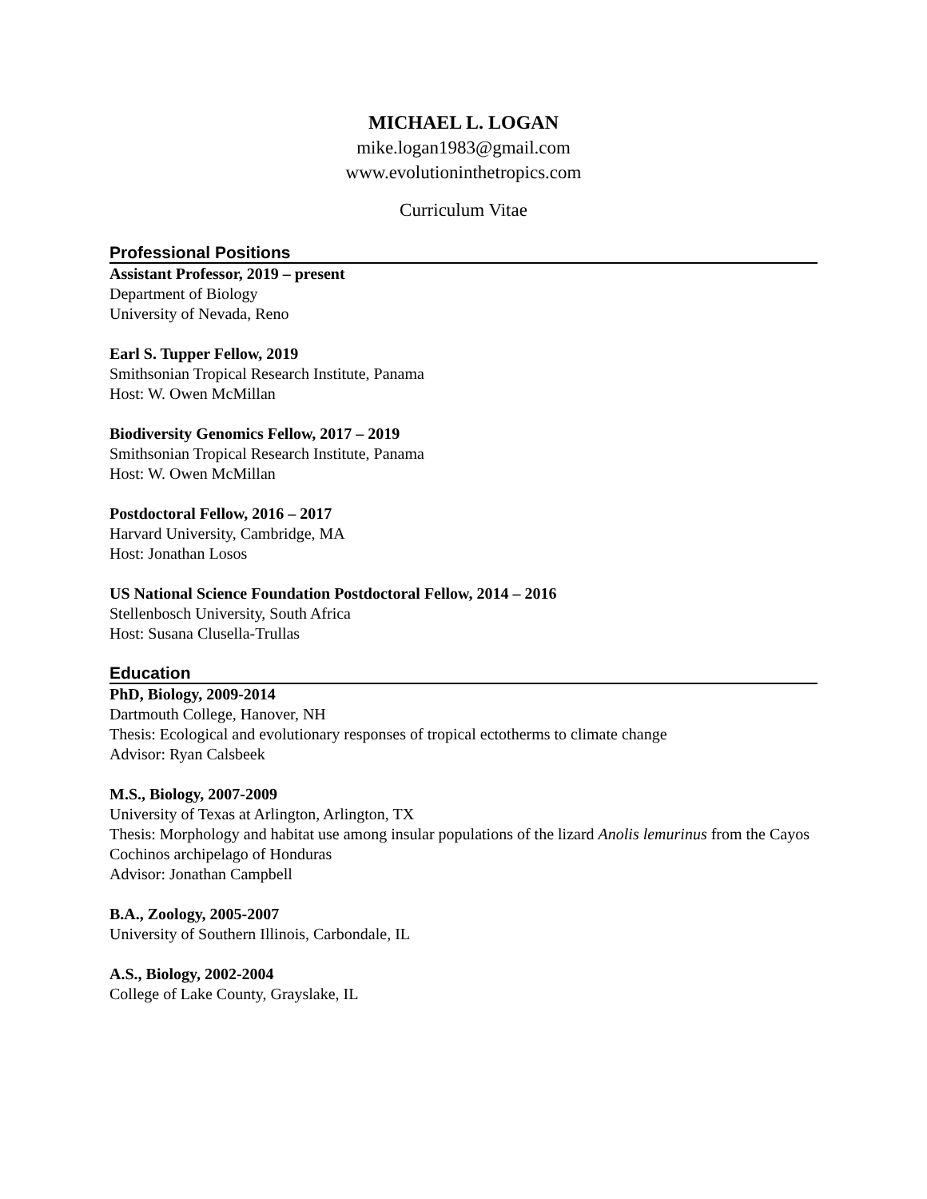MICHAEL L. LOGAN
mike.logan1983@gmail.com
www.evolutioninthetropics.com
Curriculum Vitae
Professional Positions
Assistant Professor, 2019 – present
Department of Biology
University of Nevada, Reno
Earl S. Tupper Fellow, 2019
Smithsonian Tropical Research Institute, Panama
Host: W. Owen McMillan
Biodiversity Genomics Fellow, 2017 – 2019
Smithsonian Tropical Research Institute, Panama
Host: W. Owen McMillan
Postdoctoral Fellow, 2016 – 2017
Harvard University, Cambridge, MA
Host: Jonathan Losos
US National Science Foundation Postdoctoral Fellow, 2014 – 2016
Stellenbosch University, South Africa
Host: Susana Clusella-Trullas
Education
PhD, Biology, 2009-2014
Dartmouth College, Hanover, NH
Thesis: Ecological and evolutionary responses of tropical ectotherms to climate change
Advisor: Ryan Calsbeek
M.S., Biology, 2007-2009
University of Texas at Arlington, Arlington, TX
Thesis: Morphology and habitat use among insular populations of the lizard Anolis lemurinus from the Cayos Cochinos archipelago of Honduras
Advisor: Jonathan Campbell
B.A., Zoology, 2005-2007
University of Southern Illinois, Carbondale, IL
A.S., Biology, 2002-2004
College of Lake County, Grayslake, IL